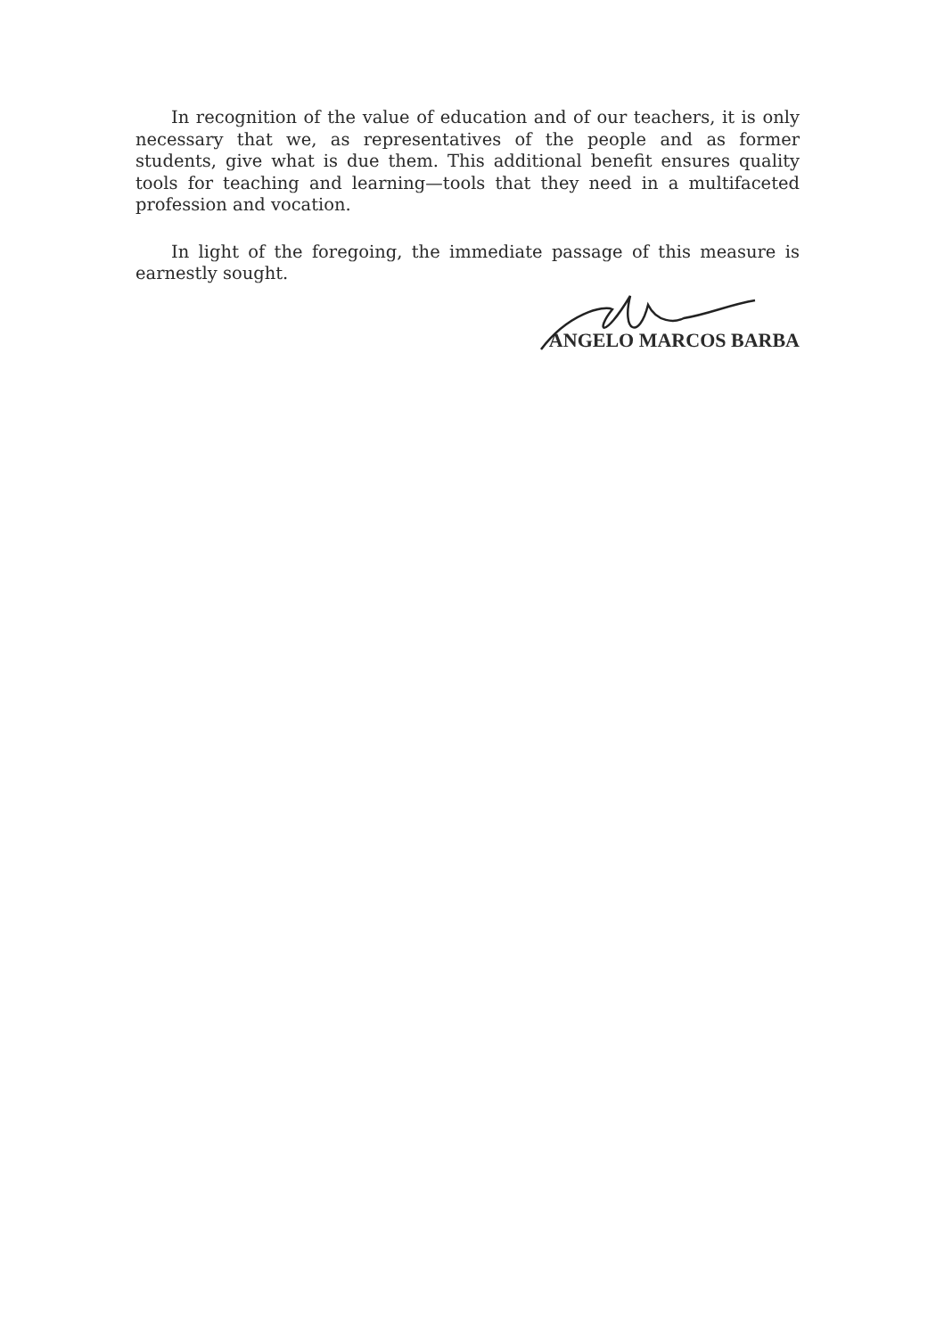In recognition of the value of education and of our teachers, it is only necessary that we, as representatives of the people and as former students, give what is due them. This additional benefit ensures quality tools for teaching and learning—tools that they need in a multifaceted profession and vocation.
In light of the foregoing, the immediate passage of this measure is earnestly sought.
ANGELO MARCOS BARBA